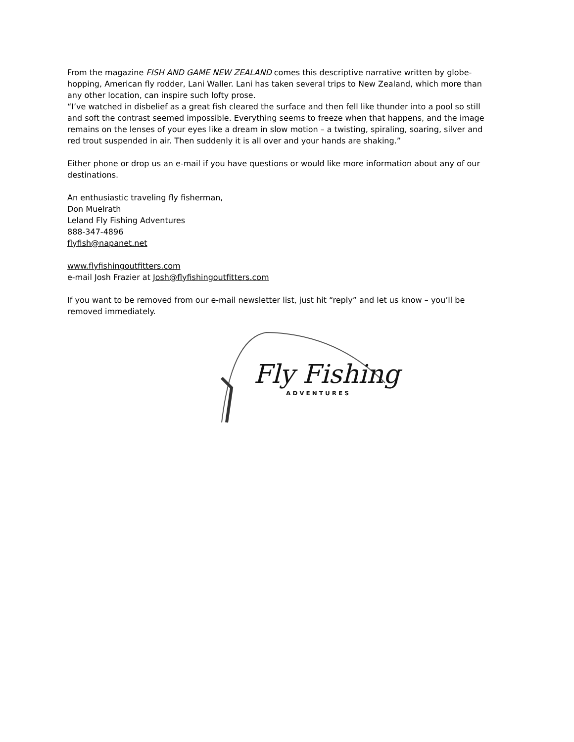From the magazine FISH AND GAME NEW ZEALAND comes this descriptive narrative written by globe-hopping, American fly rodder, Lani Waller. Lani has taken several trips to New Zealand, which more than any other location, can inspire such lofty prose.
“I’ve watched in disbelief as a great fish cleared the surface and then fell like thunder into a pool so still and soft the contrast seemed impossible. Everything seems to freeze when that happens, and the image remains on the lenses of your eyes like a dream in slow motion – a twisting, spiraling, soaring, silver and red trout suspended in air. Then suddenly it is all over and your hands are shaking.”
Either phone or drop us an e-mail if you have questions or would like more information about any of our destinations.
An enthusiastic traveling fly fisherman,
Don Muelrath
Leland Fly Fishing Adventures
888-347-4896
flyfish@napanet.net
www.flyfishingoutfitters.com
e-mail Josh Frazier at Josh@flyfishingoutfitters.com
If you want to be removed from our e-mail newsletter list, just hit “reply” and let us know – you’ll be removed immediately.
Fly Fishing
ADVENTURES